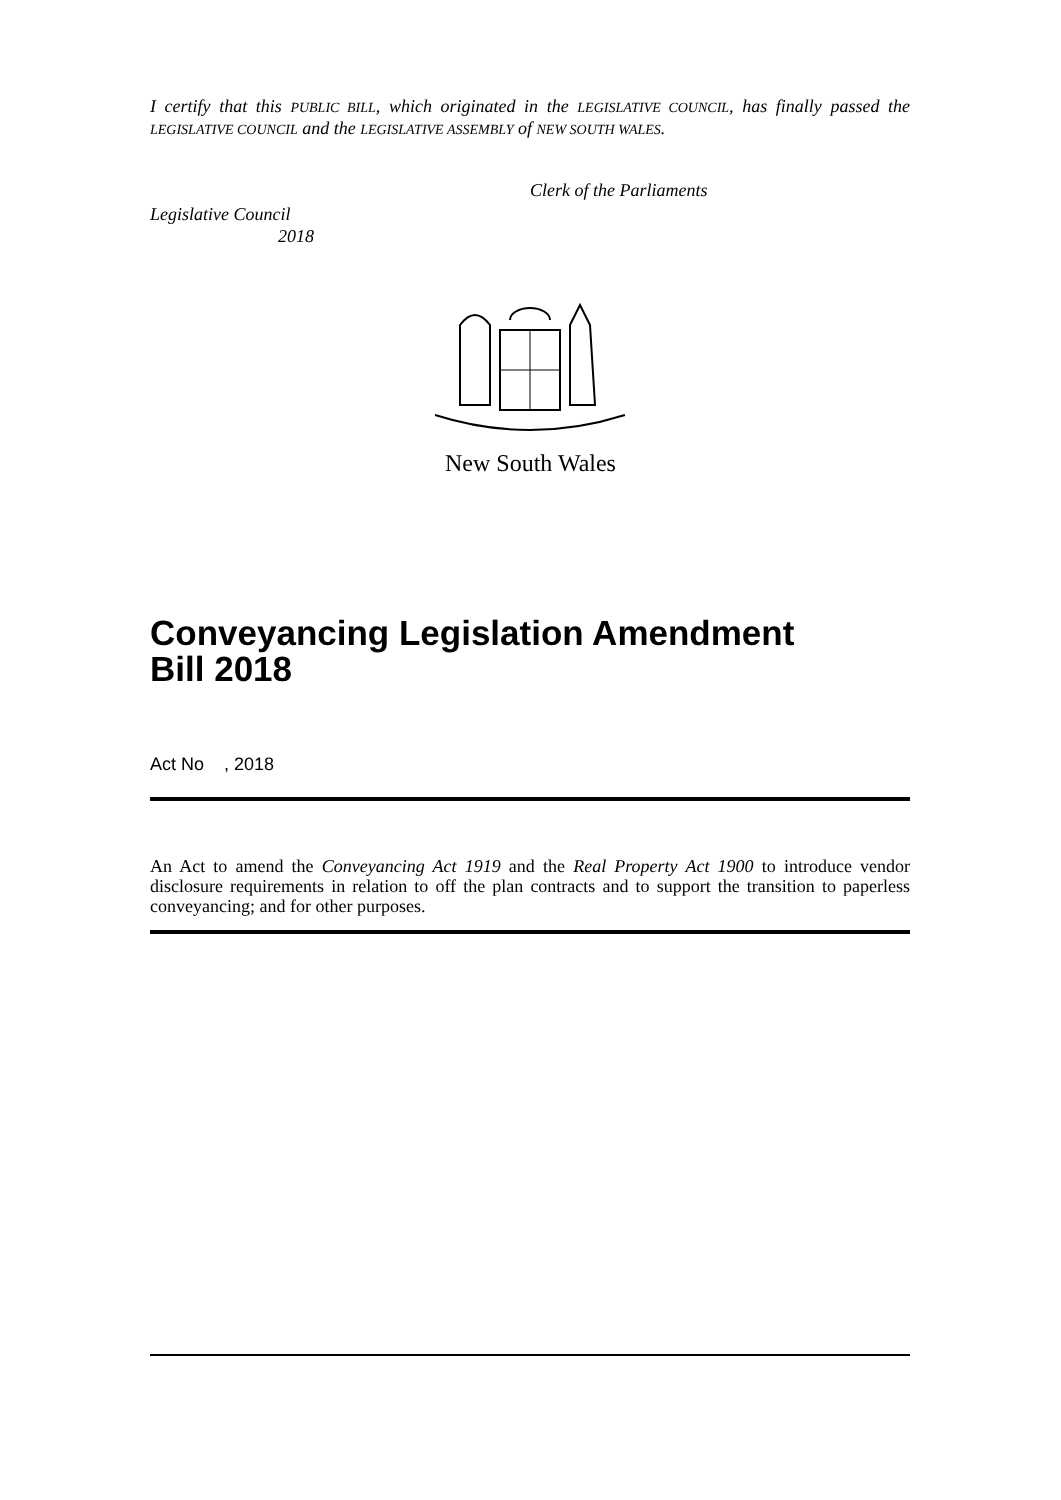I certify that this PUBLIC BILL, which originated in the LEGISLATIVE COUNCIL, has finally passed the LEGISLATIVE COUNCIL and the LEGISLATIVE ASSEMBLY of NEW SOUTH WALES.
Clerk of the Parliaments
Legislative Council
2018
New South Wales
Conveyancing Legislation Amendment
Bill 2018
Act No , 2018
An Act to amend the Conveyancing Act 1919 and the Real Property Act 1900 to introduce vendor disclosure requirements in relation to off the plan contracts and to support the transition to paperless conveyancing; and for other purposes.